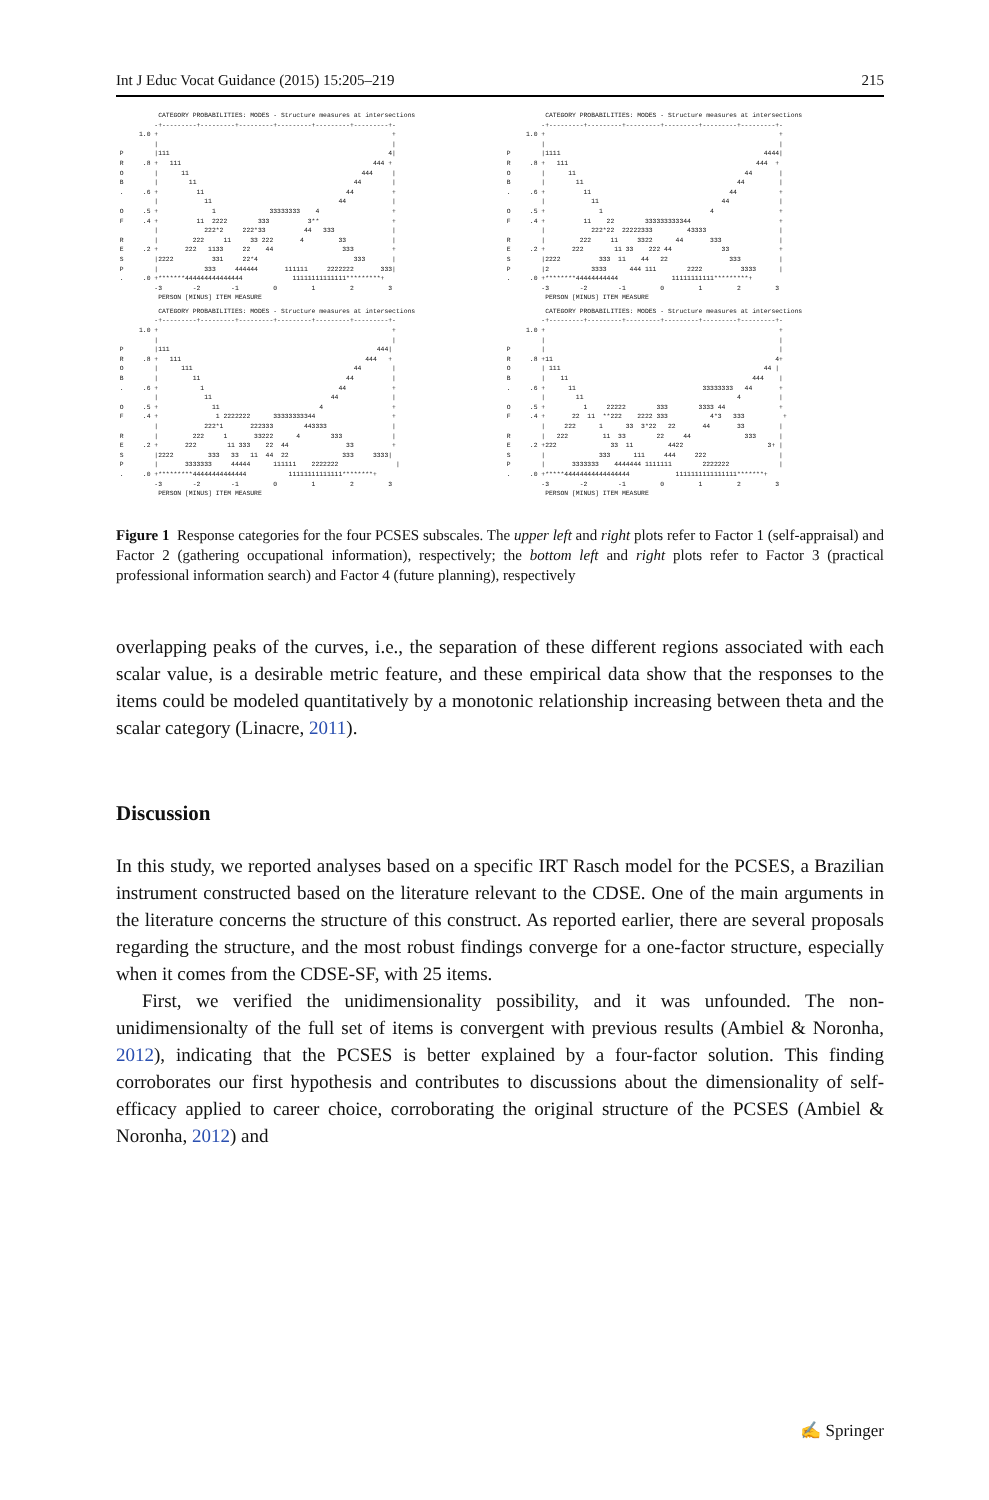Int J Educ Vocat Guidance (2015) 15:205–219 215
           CATEGORY PROBABILITIES: MODES - Structure measures at intersections
          -+---------+---------+---------+---------+---------+---------+-
      1.0 +                                                             +
          |                                                             |
 P        |111                                                         4|
 R     .8 +   111                                                  444 +
 O        |      11                                             444     |
 B        |        11                                         44        |
 .     .6 +          11                                     44          +
          |            11                                 44            |
 O     .5 +              1              33333333    4                   +
 F     .4 +          11  2222        333          3**                   +
          |            222*2     222*33          44   333               |
 R        |         222     11     33 222       4         33            |
 E     .2 +       222   1133     22    44                  333          +
 S        |2222          331     22*4                         333       |
 P        |            333     444444       111111     2222222       333|
 .     .0 +*******444444444444444             11111111111111*********+
          -3        -2        -1         0         1         2         3
           PERSON [MINUS] ITEM MEASURE
           CATEGORY PROBABILITIES: MODES - Structure measures at intersections
          -+---------+---------+---------+---------+---------+---------+-
      1.0 +                                                             +
          |                                                             |
 P        |1111                                                     4444|
 R     .8 +   111                                                 444  +
 O        |      11                                            44       |
 B        |        11                                        44         |
 .     .6 +          11                                    44           +
          |            11                                44             |
 O     .5 +              1                            4                 +
 F     .4 +          11    22        333333333344                       +
          |            222*22  22222333         43333                   |
 R        |         222     11     3322      44       333               |
 E     .2 +       222        11 33    222 44             33             +
 S        |2222          333  11    44   22                333          |
 P        |2           3333      444 111        2222          3333      |
 .     .0 +********44444444444              11111111111*********+
          -3        -2        -1         0         1         2         3
           PERSON [MINUS] ITEM MEASURE
           CATEGORY PROBABILITIES: MODES - Structure measures at intersections
          -+---------+---------+---------+---------+---------+---------+-
      1.0 +                                                             +
          |                                                             |
 P        |111                                                      444|
 R     .8 +   111                                                444   +
 O        |      111                                          44        |
 B        |         11                                      44          |
 .     .6 +           1                                   44            +
          |            11                               44              |
 O     .5 +              11                          4                  +
 F     .4 +               1 2222222      33333333344                    +
          |            222*1       222333        443333                 |
 R        |         222     1       33222      4        333             |
 E     .2 +       222        11 333    22  44               33          +
 S        |2222         333   33   11  44  22              333     3333|
 P        |       3333333     44444      111111    2222222               |
 .     .0 +*********44444444444444           11111111111111********+
          -3        -2        -1         0         1         2         3
           PERSON [MINUS] ITEM MEASURE
           CATEGORY PROBABILITIES: MODES - Structure measures at intersections
          -+---------+---------+---------+---------+---------+---------+-
      1.0 +                                                             +
          |                                                             |
 P        |                                                             |
 R     .8 +11                                                          4+
 O        | 111                                                     44 |
 B        |    11                                                444    |
 .     .6 +      11                                 33333333   44       +
          |        11                                        4          |
 O     .5 +          1     22222        333        3333 44              +
 F     .4 +       22  11  **222    2222 333           4*3   333          +
          |     222      1      33  3*22   22       44       33         |
 R        |   222         11  33        22     44              333      |
 E     .2 +222              33  11         4422                      3+ |
 S        |              333      111     444     222                   |
 P        |       3333333    4444444 1111111        2222222             |
 .     .0 +*****44444444444444444            1111111111111111*******+
          -3        -2        -1         0         1         2         3
           PERSON [MINUS] ITEM MEASURE
Figure 1 Response categories for the four PCSES subscales. The upper left and right plots refer to Factor 1 (self-appraisal) and Factor 2 (gathering occupational information), respectively; the bottom left and right plots refer to Factor 3 (practical professional information search) and Factor 4 (future planning), respectively
overlapping peaks of the curves, i.e., the separation of these different regions associated with each scalar value, is a desirable metric feature, and these empirical data show that the responses to the items could be modeled quantitatively by a monotonic relationship increasing between theta and the scalar category (Linacre, 2011).
Discussion
In this study, we reported analyses based on a specific IRT Rasch model for the PCSES, a Brazilian instrument constructed based on the literature relevant to the CDSE. One of the main arguments in the literature concerns the structure of this construct. As reported earlier, there are several proposals regarding the structure, and the most robust findings converge for a one-factor structure, especially when it comes from the CDSE-SF, with 25 items.
First, we verified the unidimensionality possibility, and it was unfounded. The non-unidimensionalty of the full set of items is convergent with previous results (Ambiel & Noronha, 2012), indicating that the PCSES is better explained by a four-factor solution. This finding corroborates our first hypothesis and contributes to discussions about the dimensionality of self-efficacy applied to career choice, corroborating the original structure of the PCSES (Ambiel & Noronha, 2012) and
✍ Springer